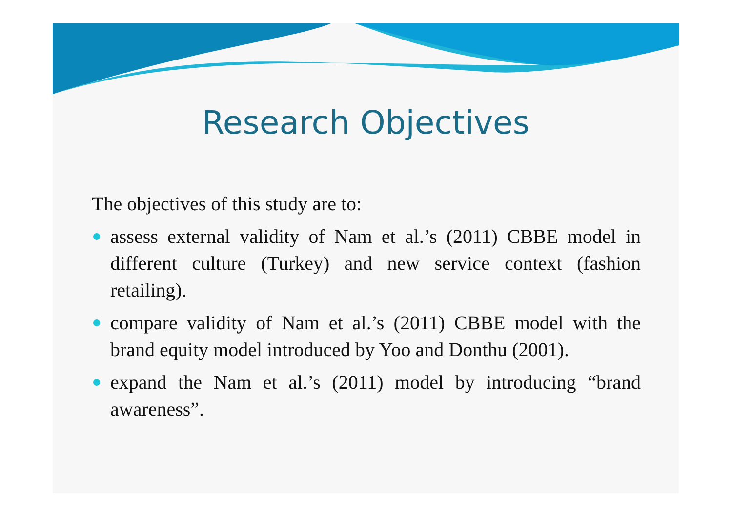Research Objectives
The objectives of this study are to:
assess external validity of Nam et al.’s (2011) CBBE model in different culture (Turkey) and new service context (fashion retailing).
compare validity of Nam et al.’s (2011) CBBE model with the brand equity model introduced by Yoo and Donthu (2001).
expand the Nam et al.’s (2011) model by introducing “brand awareness”.